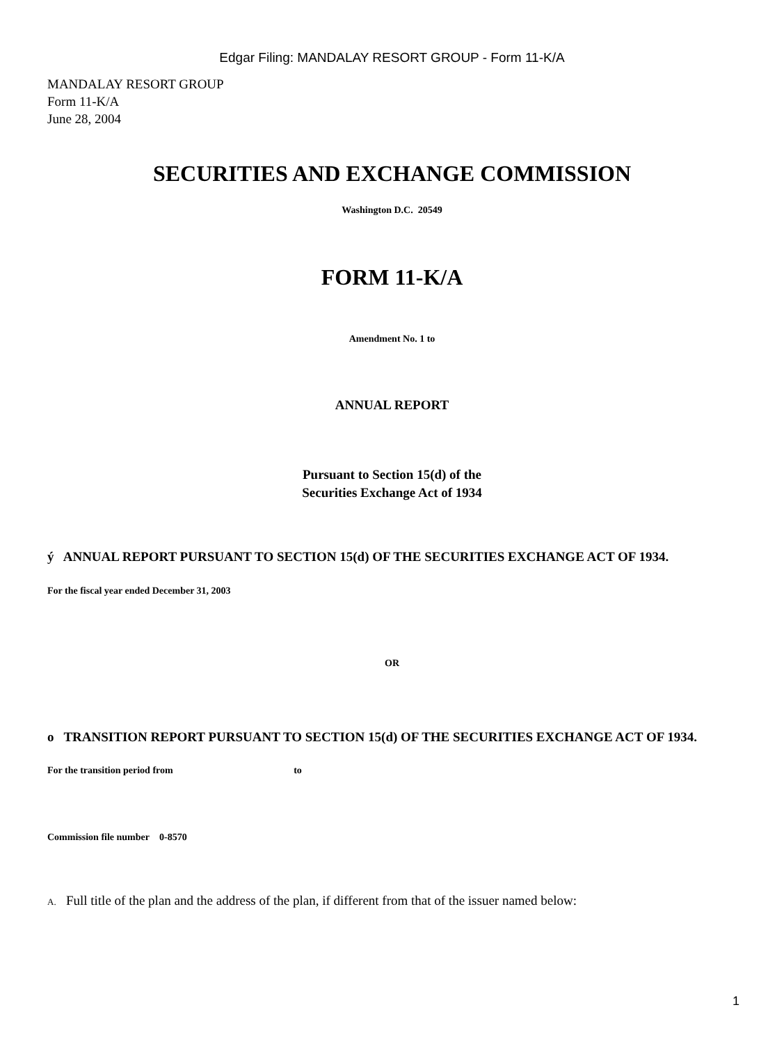Edgar Filing: MANDALAY RESORT GROUP - Form 11-K/A
MANDALAY RESORT GROUP
Form 11-K/A
June 28, 2004
SECURITIES AND EXCHANGE COMMISSION
Washington D.C. 20549
FORM 11-K/A
Amendment No. 1 to
ANNUAL REPORT
Pursuant to Section 15(d) of the
Securities Exchange Act of 1934
ý ANNUAL REPORT PURSUANT TO SECTION 15(d) OF THE SECURITIES EXCHANGE ACT OF 1934.
For the fiscal year ended December 31, 2003
OR
o TRANSITION REPORT PURSUANT TO SECTION 15(d) OF THE SECURITIES EXCHANGE ACT OF 1934.
For the transition period from to
Commission file number 0-8570
A. Full title of the plan and the address of the plan, if different from that of the issuer named below:
1